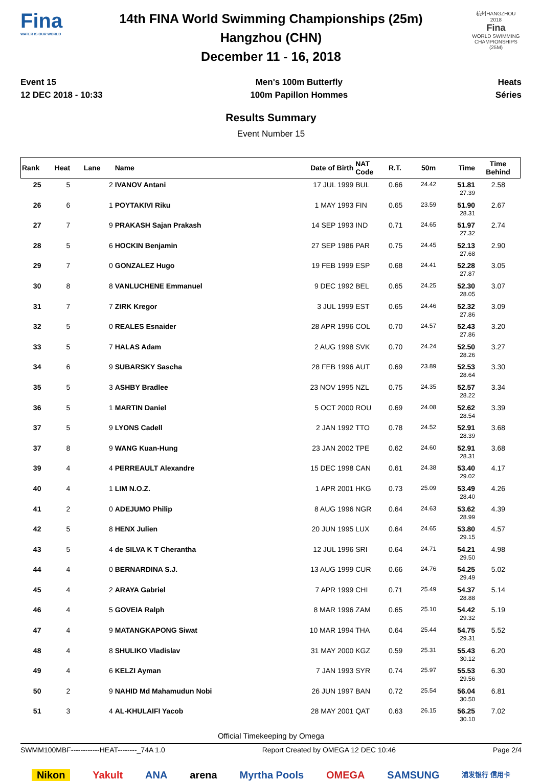Fina
WATER IS OUR WORLD
14th FINA World Swimming Championships (25m)
Hangzhou (CHN)
December 11 - 16, 2018
杭州HANGZHOU 2018
Fina
WORLD SWIMMING CHAMPIONSHIPS (25M)
Event 15
12 DEC 2018 - 10:33
Men's 100m Butterfly
100m Papillon Hommes
Heats
Séries
Results Summary
Event Number 15
| Rank | Heat | Lane | Name | Date of Birth | NAT Code | R.T. | 50m | Time | Time Behind |
| --- | --- | --- | --- | --- | --- | --- | --- | --- | --- |
| 25 | 5 | 2 | IVANOV Antani | 17 JUL 1999 | BUL | 0.66 | 24.42 | 51.81 27.39 | 2.58 |
| 26 | 6 | 1 | POYTAKIVI Riku | 1 MAY 1993 | FIN | 0.65 | 23.59 | 51.90 28.31 | 2.67 |
| 27 | 7 | 9 | PRAKASH Sajan Prakash | 14 SEP 1993 | IND | 0.71 | 24.65 | 51.97 27.32 | 2.74 |
| 28 | 5 | 6 | HOCKIN Benjamin | 27 SEP 1986 | PAR | 0.75 | 24.45 | 52.13 27.68 | 2.90 |
| 29 | 7 | 0 | GONZALEZ Hugo | 19 FEB 1999 | ESP | 0.68 | 24.41 | 52.28 27.87 | 3.05 |
| 30 | 8 | 8 | VANLUCHENE Emmanuel | 9 DEC 1992 | BEL | 0.65 | 24.25 | 52.30 28.05 | 3.07 |
| 31 | 7 | 7 | ZIRK Kregor | 3 JUL 1999 | EST | 0.65 | 24.46 | 52.32 27.86 | 3.09 |
| 32 | 5 | 0 | REALES Esnaider | 28 APR 1996 | COL | 0.70 | 24.57 | 52.43 27.86 | 3.20 |
| 33 | 5 | 7 | HALAS Adam | 2 AUG 1998 | SVK | 0.70 | 24.24 | 52.50 28.26 | 3.27 |
| 34 | 6 | 9 | SUBARSKY Sascha | 28 FEB 1996 | AUT | 0.69 | 23.89 | 52.53 28.64 | 3.30 |
| 35 | 5 | 3 | ASHBY Bradlee | 23 NOV 1995 | NZL | 0.75 | 24.35 | 52.57 28.22 | 3.34 |
| 36 | 5 | 1 | MARTIN Daniel | 5 OCT 2000 | ROU | 0.69 | 24.08 | 52.62 28.54 | 3.39 |
| 37 | 5 | 9 | LYONS Cadell | 2 JAN 1992 | TTO | 0.78 | 24.52 | 52.91 28.39 | 3.68 |
| 37 | 8 | 9 | WANG Kuan-Hung | 23 JAN 2002 | TPE | 0.62 | 24.60 | 52.91 28.31 | 3.68 |
| 39 | 4 | 4 | PERREAULT Alexandre | 15 DEC 1998 | CAN | 0.61 | 24.38 | 53.40 29.02 | 4.17 |
| 40 | 4 | 1 | LIM N.O.Z. | 1 APR 2001 | HKG | 0.73 | 25.09 | 53.49 28.40 | 4.26 |
| 41 | 2 | 0 | ADEJUMO Philip | 8 AUG 1996 | NGR | 0.64 | 24.63 | 53.62 28.99 | 4.39 |
| 42 | 5 | 8 | HENX Julien | 20 JUN 1995 | LUX | 0.64 | 24.65 | 53.80 29.15 | 4.57 |
| 43 | 5 | 4 | de SILVA K T Cherantha | 12 JUL 1996 | SRI | 0.64 | 24.71 | 54.21 29.50 | 4.98 |
| 44 | 4 | 0 | BERNARDINA S.J. | 13 AUG 1999 | CUR | 0.66 | 24.76 | 54.25 29.49 | 5.02 |
| 45 | 4 | 2 | ARAYA Gabriel | 7 APR 1999 | CHI | 0.71 | 25.49 | 54.37 28.88 | 5.14 |
| 46 | 4 | 5 | GOVEIA Ralph | 8 MAR 1996 | ZAM | 0.65 | 25.10 | 54.42 29.32 | 5.19 |
| 47 | 4 | 9 | MATANGKAPONG Siwat | 10 MAR 1994 | THA | 0.64 | 25.44 | 54.75 29.31 | 5.52 |
| 48 | 4 | 8 | SHULIKO Vladislav | 31 MAY 2000 | KGZ | 0.59 | 25.31 | 55.43 30.12 | 6.20 |
| 49 | 4 | 6 | KELZI Ayman | 7 JAN 1993 | SYR | 0.74 | 25.97 | 55.53 29.56 | 6.30 |
| 50 | 2 | 9 | NAHID Md Mahamudun Nobi | 26 JUN 1997 | BAN | 0.72 | 25.54 | 56.04 30.50 | 6.81 |
| 51 | 3 | 4 | AL-KHULAIFI Yacob | 28 MAY 2001 | QAT | 0.63 | 26.15 | 56.25 30.10 | 7.02 |
Official Timekeeping by Omega
SWMM100MBF------------HEAT--------_74A 1.0 Report Created by OMEGA 12 DEC 10:46 Page 2/4
Nikon Yakult ANA arena Myrtha Pools OMEGA SAMSUNG 浦发银行 信用卡